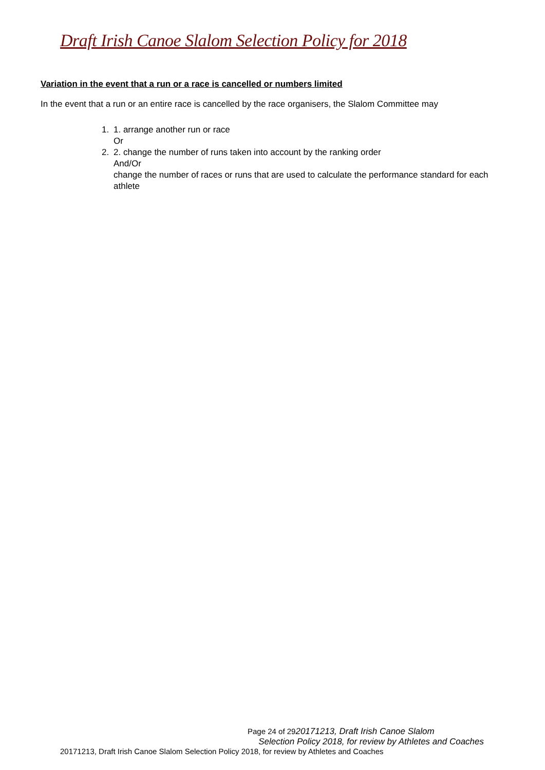Draft Irish Canoe Slalom Selection Policy for 2018
Variation in the event that a run or a race is cancelled or numbers limited
In the event that a run or an entire race is cancelled by the race organisers, the Slalom Committee may
1. 1. arrange another run or race
Or
2. 2. change the number of runs taken into account by the ranking order
And/Or
change the number of races or runs that are used to calculate the performance standard for each athlete
Page 24 of 2920171213, Draft Irish Canoe Slalom
Selection Policy 2018, for review by Athletes and Coaches
20171213, Draft Irish Canoe Slalom Selection Policy 2018, for review by Athletes and Coaches